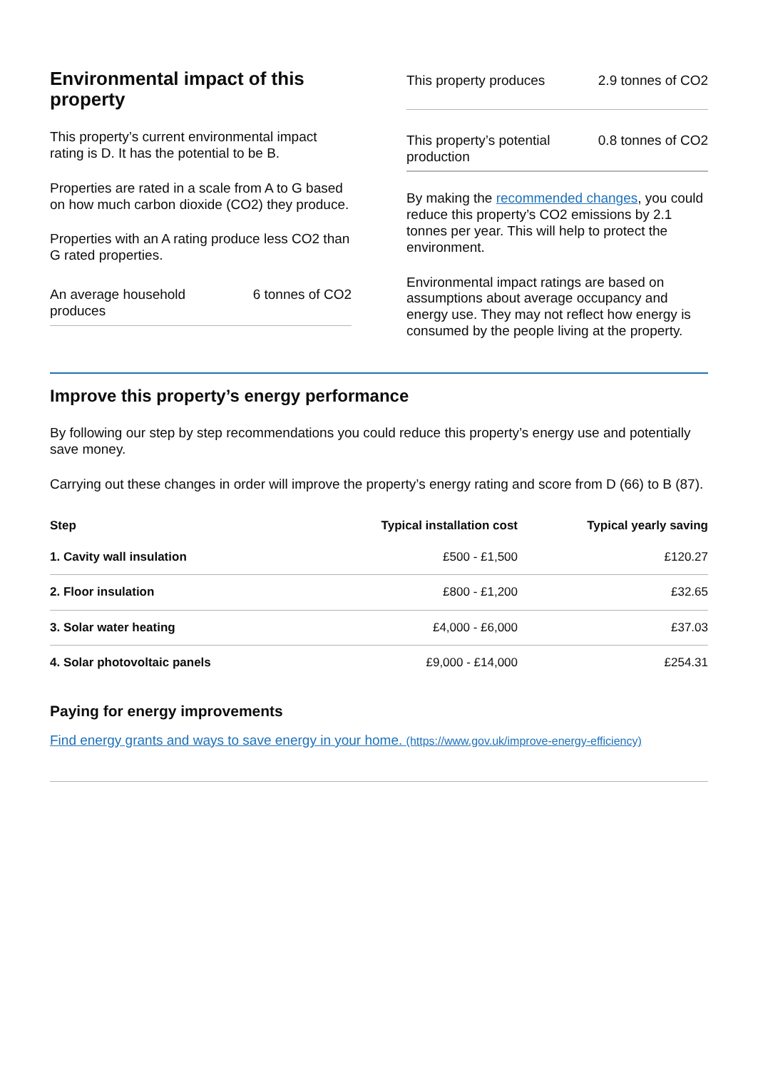Environmental impact of this property
This property’s current environmental impact rating is D. It has the potential to be B.
Properties are rated in a scale from A to G based on how much carbon dioxide (CO2) they produce.
Properties with an A rating produce less CO2 than G rated properties.
An average household produces
6 tonnes of CO2
This property produces
2.9 tonnes of CO2
This property’s potential production
0.8 tonnes of CO2
By making the recommended changes, you could reduce this property’s CO2 emissions by 2.1 tonnes per year. This will help to protect the environment.
Environmental impact ratings are based on assumptions about average occupancy and energy use. They may not reflect how energy is consumed by the people living at the property.
Improve this property’s energy performance
By following our step by step recommendations you could reduce this property’s energy use and potentially save money.
Carrying out these changes in order will improve the property’s energy rating and score from D (66) to B (87).
| Step | Typical installation cost | Typical yearly saving |
| --- | --- | --- |
| 1. Cavity wall insulation | £500 - £1,500 | £120.27 |
| 2. Floor insulation | £800 - £1,200 | £32.65 |
| 3. Solar water heating | £4,000 - £6,000 | £37.03 |
| 4. Solar photovoltaic panels | £9,000 - £14,000 | £254.31 |
Paying for energy improvements
Find energy grants and ways to save energy in your home. (https://www.gov.uk/improve-energy-efficiency)